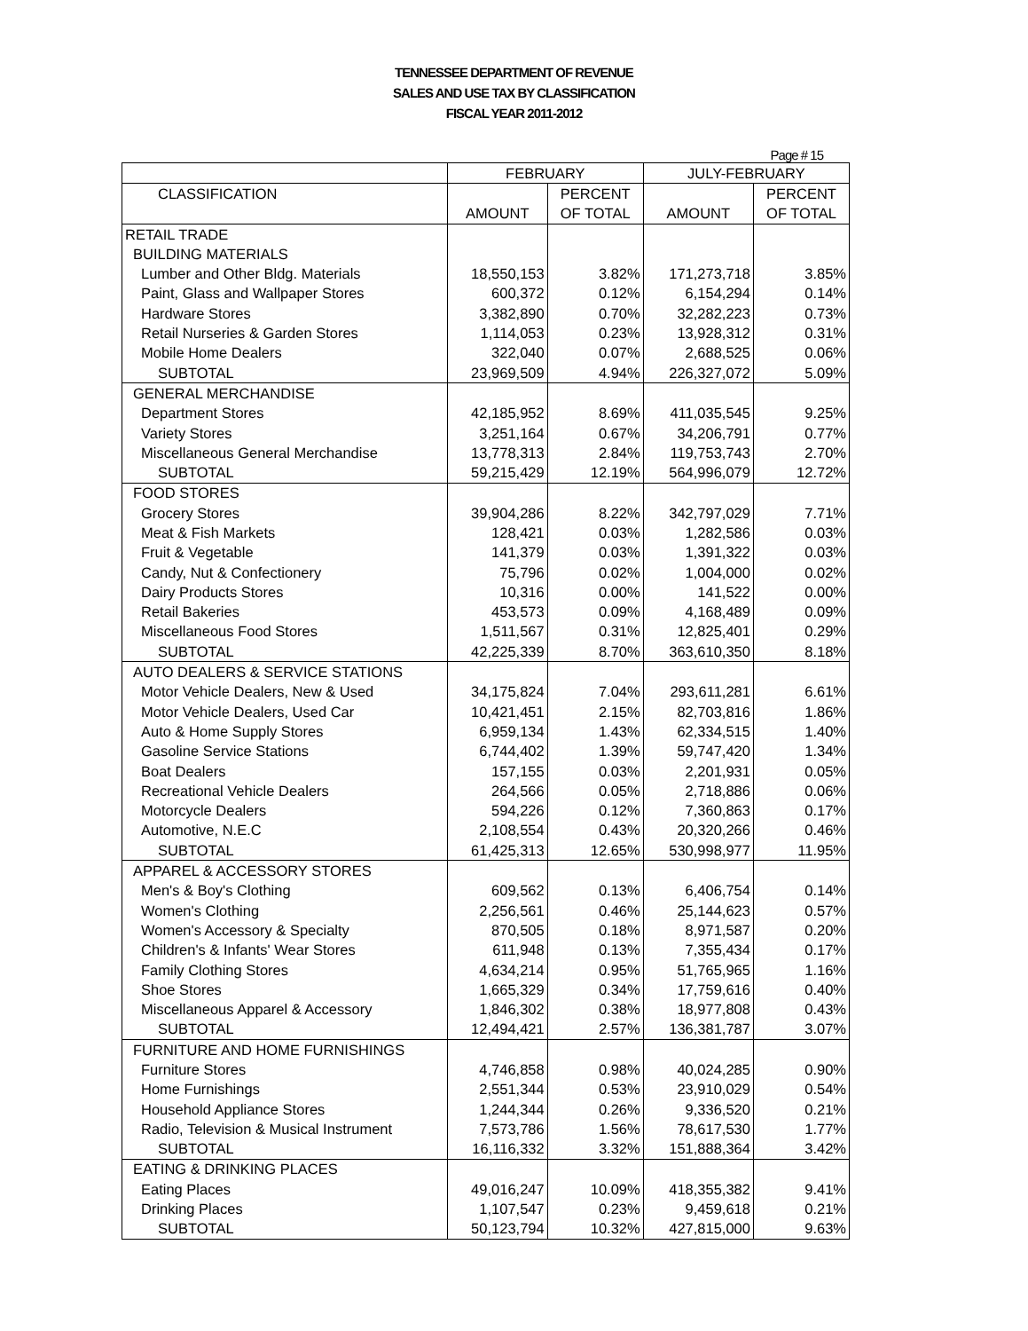TENNESSEE DEPARTMENT OF REVENUE
SALES AND USE TAX BY CLASSIFICATION
FISCAL YEAR 2011-2012
Page # 15
| | FEBRUARY | | JULY-FEBRUARY | |
| --- | --- | --- | --- | --- |
| CLASSIFICATION | | PERCENT | | PERCENT |
| | AMOUNT | OF TOTAL | AMOUNT | OF TOTAL |
| RETAIL TRADE | | | | |
| BUILDING MATERIALS | | | | |
| Lumber and Other Bldg. Materials | 18,550,153 | 3.82% | 171,273,718 | 3.85% |
| Paint, Glass and Wallpaper Stores | 600,372 | 0.12% | 6,154,294 | 0.14% |
| Hardware Stores | 3,382,890 | 0.70% | 32,282,223 | 0.73% |
| Retail Nurseries & Garden Stores | 1,114,053 | 0.23% | 13,928,312 | 0.31% |
| Mobile Home Dealers | 322,040 | 0.07% | 2,688,525 | 0.06% |
| SUBTOTAL | 23,969,509 | 4.94% | 226,327,072 | 5.09% |
| GENERAL MERCHANDISE | | | | |
| Department Stores | 42,185,952 | 8.69% | 411,035,545 | 9.25% |
| Variety Stores | 3,251,164 | 0.67% | 34,206,791 | 0.77% |
| Miscellaneous General Merchandise | 13,778,313 | 2.84% | 119,753,743 | 2.70% |
| SUBTOTAL | 59,215,429 | 12.19% | 564,996,079 | 12.72% |
| FOOD STORES | | | | |
| Grocery Stores | 39,904,286 | 8.22% | 342,797,029 | 7.71% |
| Meat & Fish Markets | 128,421 | 0.03% | 1,282,586 | 0.03% |
| Fruit & Vegetable | 141,379 | 0.03% | 1,391,322 | 0.03% |
| Candy, Nut & Confectionery | 75,796 | 0.02% | 1,004,000 | 0.02% |
| Dairy Products Stores | 10,316 | 0.00% | 141,522 | 0.00% |
| Retail Bakeries | 453,573 | 0.09% | 4,168,489 | 0.09% |
| Miscellaneous Food Stores | 1,511,567 | 0.31% | 12,825,401 | 0.29% |
| SUBTOTAL | 42,225,339 | 8.70% | 363,610,350 | 8.18% |
| AUTO DEALERS & SERVICE STATIONS | | | | |
| Motor Vehicle Dealers, New & Used | 34,175,824 | 7.04% | 293,611,281 | 6.61% |
| Motor Vehicle Dealers, Used Car | 10,421,451 | 2.15% | 82,703,816 | 1.86% |
| Auto & Home Supply Stores | 6,959,134 | 1.43% | 62,334,515 | 1.40% |
| Gasoline Service Stations | 6,744,402 | 1.39% | 59,747,420 | 1.34% |
| Boat Dealers | 157,155 | 0.03% | 2,201,931 | 0.05% |
| Recreational Vehicle Dealers | 264,566 | 0.05% | 2,718,886 | 0.06% |
| Motorcycle Dealers | 594,226 | 0.12% | 7,360,863 | 0.17% |
| Automotive, N.E.C | 2,108,554 | 0.43% | 20,320,266 | 0.46% |
| SUBTOTAL | 61,425,313 | 12.65% | 530,998,977 | 11.95% |
| APPAREL & ACCESSORY STORES | | | | |
| Men's & Boy's Clothing | 609,562 | 0.13% | 6,406,754 | 0.14% |
| Women's Clothing | 2,256,561 | 0.46% | 25,144,623 | 0.57% |
| Women's Accessory & Specialty | 870,505 | 0.18% | 8,971,587 | 0.20% |
| Children's & Infants' Wear Stores | 611,948 | 0.13% | 7,355,434 | 0.17% |
| Family Clothing Stores | 4,634,214 | 0.95% | 51,765,965 | 1.16% |
| Shoe Stores | 1,665,329 | 0.34% | 17,759,616 | 0.40% |
| Miscellaneous Apparel & Accessory | 1,846,302 | 0.38% | 18,977,808 | 0.43% |
| SUBTOTAL | 12,494,421 | 2.57% | 136,381,787 | 3.07% |
| FURNITURE AND HOME FURNISHINGS | | | | |
| Furniture Stores | 4,746,858 | 0.98% | 40,024,285 | 0.90% |
| Home Furnishings | 2,551,344 | 0.53% | 23,910,029 | 0.54% |
| Household Appliance Stores | 1,244,344 | 0.26% | 9,336,520 | 0.21% |
| Radio, Television & Musical Instrument | 7,573,786 | 1.56% | 78,617,530 | 1.77% |
| SUBTOTAL | 16,116,332 | 3.32% | 151,888,364 | 3.42% |
| EATING & DRINKING PLACES | | | | |
| Eating Places | 49,016,247 | 10.09% | 418,355,382 | 9.41% |
| Drinking Places | 1,107,547 | 0.23% | 9,459,618 | 0.21% |
| SUBTOTAL | 50,123,794 | 10.32% | 427,815,000 | 9.63% |